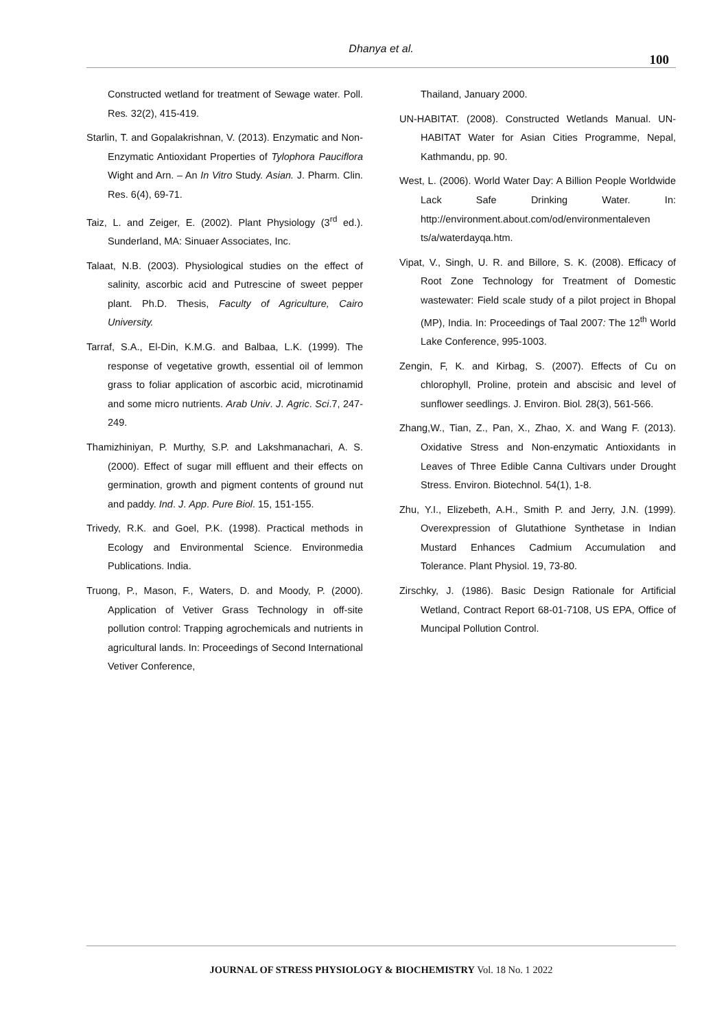Dhanya et al.
100
Constructed wetland for treatment of Sewage water. Poll. Res. 32(2), 415-419.
Starlin, T. and Gopalakrishnan, V. (2013). Enzymatic and Non-Enzymatic Antioxidant Properties of Tylophora Pauciflora Wight and Arn. – An In Vitro Study. Asian. J. Pharm. Clin. Res. 6(4), 69-71.
Taiz, L. and Zeiger, E. (2002). Plant Physiology (3<sup>rd</sup> ed.). Sunderland, MA: Sinuaer Associates, Inc.
Talaat, N.B. (2003). Physiological studies on the effect of salinity, ascorbic acid and Putrescine of sweet pepper plant. Ph.D. Thesis, Faculty of Agriculture, Cairo University.
Tarraf, S.A., El-Din, K.M.G. and Balbaa, L.K. (1999). The response of vegetative growth, essential oil of lemmon grass to foliar application of ascorbic acid, microtinamid and some micro nutrients. Arab Univ. J. Agric. Sci.7, 247-249.
Thamizhiniyan, P. Murthy, S.P. and Lakshmanachari, A. S. (2000). Effect of sugar mill effluent and their effects on germination, growth and pigment contents of ground nut and paddy. Ind. J. App. Pure Biol. 15, 151-155.
Trivedy, R.K. and Goel, P.K. (1998). Practical methods in Ecology and Environmental Science. Environmedia Publications. India.
Truong, P., Mason, F., Waters, D. and Moody, P. (2000). Application of Vetiver Grass Technology in off-site pollution control: Trapping agrochemicals and nutrients in agricultural lands. In: Proceedings of Second International Vetiver Conference,
Thailand, January 2000.
UN-HABITAT. (2008). Constructed Wetlands Manual. UN-HABITAT Water for Asian Cities Programme, Nepal, Kathmandu, pp. 90.
West, L. (2006). World Water Day: A Billion People Worldwide Lack Safe Drinking Water. In: http://environment.about.com/od/environmentaleven ts/a/waterdayqa.htm.
Vipat, V., Singh, U. R. and Billore, S. K. (2008). Efficacy of Root Zone Technology for Treatment of Domestic wastewater: Field scale study of a pilot project in Bhopal (MP), India. In: Proceedings of Taal 2007: The 12<sup>th</sup> World Lake Conference, 995-1003.
Zengin, F, K. and Kirbag, S. (2007). Effects of Cu on chlorophyll, Proline, protein and abscisic and level of sunflower seedlings. J. Environ. Biol. 28(3), 561-566.
Zhang,W., Tian, Z., Pan, X., Zhao, X. and Wang F. (2013). Oxidative Stress and Non-enzymatic Antioxidants in Leaves of Three Edible Canna Cultivars under Drought Stress. Environ. Biotechnol. 54(1), 1-8.
Zhu, Y.I., Elizebeth, A.H., Smith P. and Jerry, J.N. (1999). Overexpression of Glutathione Synthetase in Indian Mustard Enhances Cadmium Accumulation and Tolerance. Plant Physiol. 19, 73-80.
Zirschky, J. (1986). Basic Design Rationale for Artificial Wetland, Contract Report 68-01-7108, US EPA, Office of Muncipal Pollution Control.
JOURNAL OF STRESS PHYSIOLOGY & BIOCHEMISTRY Vol. 18 No. 1 2022